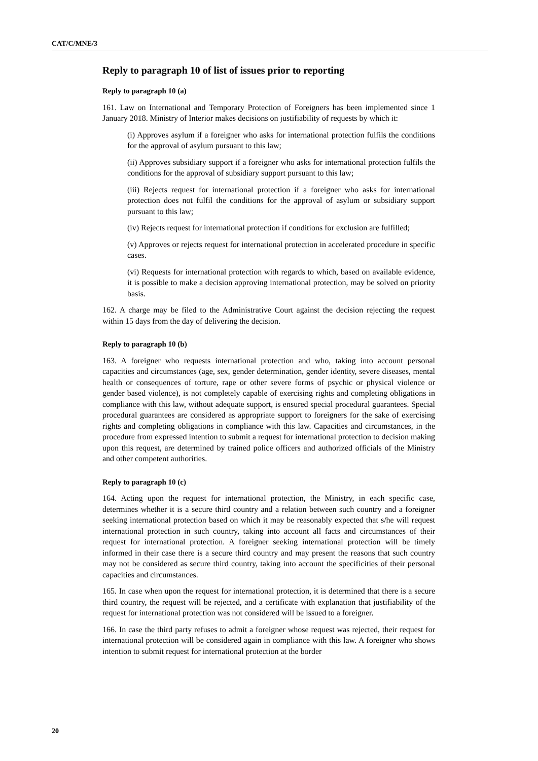CAT/C/MNE/3
Reply to paragraph 10 of list of issues prior to reporting
Reply to paragraph 10 (a)
161. Law on International and Temporary Protection of Foreigners has been implemented since 1 January 2018. Ministry of Interior makes decisions on justifiability of requests by which it:
(i) Approves asylum if a foreigner who asks for international protection fulfils the conditions for the approval of asylum pursuant to this law;
(ii) Approves subsidiary support if a foreigner who asks for international protection fulfils the conditions for the approval of subsidiary support pursuant to this law;
(iii) Rejects request for international protection if a foreigner who asks for international protection does not fulfil the conditions for the approval of asylum or subsidiary support pursuant to this law;
(iv) Rejects request for international protection if conditions for exclusion are fulfilled;
(v) Approves or rejects request for international protection in accelerated procedure in specific cases.
(vi) Requests for international protection with regards to which, based on available evidence, it is possible to make a decision approving international protection, may be solved on priority basis.
162. A charge may be filed to the Administrative Court against the decision rejecting the request within 15 days from the day of delivering the decision.
Reply to paragraph 10 (b)
163. A foreigner who requests international protection and who, taking into account personal capacities and circumstances (age, sex, gender determination, gender identity, severe diseases, mental health or consequences of torture, rape or other severe forms of psychic or physical violence or gender based violence), is not completely capable of exercising rights and completing obligations in compliance with this law, without adequate support, is ensured special procedural guarantees. Special procedural guarantees are considered as appropriate support to foreigners for the sake of exercising rights and completing obligations in compliance with this law. Capacities and circumstances, in the procedure from expressed intention to submit a request for international protection to decision making upon this request, are determined by trained police officers and authorized officials of the Ministry and other competent authorities.
Reply to paragraph 10 (c)
164. Acting upon the request for international protection, the Ministry, in each specific case, determines whether it is a secure third country and a relation between such country and a foreigner seeking international protection based on which it may be reasonably expected that s/he will request international protection in such country, taking into account all facts and circumstances of their request for international protection. A foreigner seeking international protection will be timely informed in their case there is a secure third country and may present the reasons that such country may not be considered as secure third country, taking into account the specificities of their personal capacities and circumstances.
165. In case when upon the request for international protection, it is determined that there is a secure third country, the request will be rejected, and a certificate with explanation that justifiability of the request for international protection was not considered will be issued to a foreigner.
166. In case the third party refuses to admit a foreigner whose request was rejected, their request for international protection will be considered again in compliance with this law. A foreigner who shows intention to submit request for international protection at the border
20